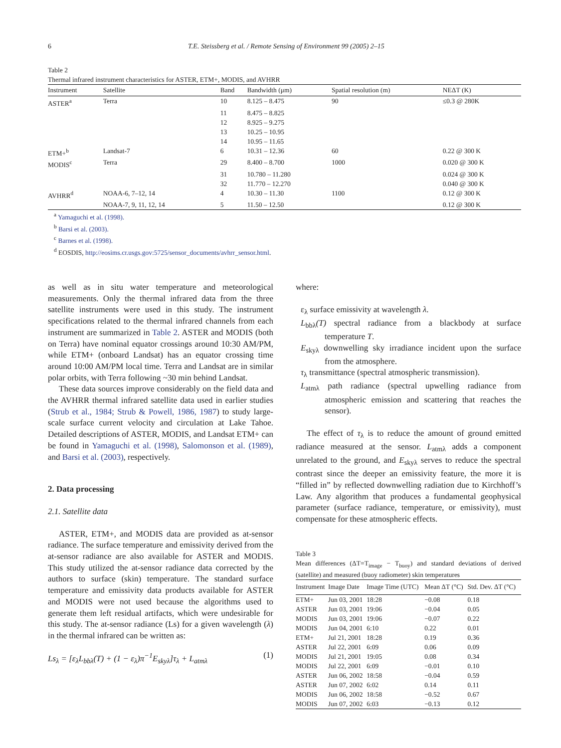6 T.E. Steissberg et al. / Remote Sensing of Environment 99 (2005) 2–15
Table 2
Thermal infrared instrument characteristics for ASTER, ETM+, MODIS, and AVHRR
| Instrument | Satellite | Band | Bandwidth (μm) | Spatial resolution (m) | NEΔT (K) |
| --- | --- | --- | --- | --- | --- |
| ASTER<sup>a</sup> | Terra | 10 | 8.125 – 8.475 | 90 | ≤0.3 @ 280K |
| | | 11 | 8.475 – 8.825 | | |
| | | 12 | 8.925 – 9.275 | | |
| | | 13 | 10.25 – 10.95 | | |
| | | 14 | 10.95 – 11.65 | | |
| ETM+<sup>b</sup> | Landsat-7 | 6 | 10.31 – 12.36 | 60 | 0.22 @ 300 K |
| MODIS<sup>c</sup> | Terra | 29 | 8.400 – 8.700 | 1000 | 0.020 @ 300 K |
| | | 31 | 10.780 – 11.280 | | 0.024 @ 300 K |
| | | 32 | 11.770 – 12.270 | | 0.040 @ 300 K |
| AVHRR<sup>d</sup> | NOAA-6, 7–12, 14 | 4 | 10.30 – 11.30 | 1100 | 0.12 @ 300 K |
| | NOAA-7, 9, 11, 12, 14 | 5 | 11.50 – 12.50 | | 0.12 @ 300 K |
<sup>a</sup> Yamaguchi et al. (1998).
<sup>b</sup> Barsi et al. (2003).
<sup>c</sup> Barnes et al. (1998).
<sup>d</sup> EOSDIS, http://eosims.cr.usgs.gov:5725/sensor_documents/avhrr_sensor.html.
as well as in situ water temperature and meteorological measurements. Only the thermal infrared data from the three satellite instruments were used in this study. The instrument specifications related to the thermal infrared channels from each instrument are summarized in Table 2. ASTER and MODIS (both on Terra) have nominal equator crossings around 10:30 AM/PM, while ETM+ (onboard Landsat) has an equator crossing time around 10:00 AM/PM local time. Terra and Landsat are in similar polar orbits, with Terra following ~30 min behind Landsat.
These data sources improve considerably on the field data and the AVHRR thermal infrared satellite data used in earlier studies (Strub et al., 1984; Strub & Powell, 1986, 1987) to study large-scale surface current velocity and circulation at Lake Tahoe. Detailed descriptions of ASTER, MODIS, and Landsat ETM+ can be found in Yamaguchi et al. (1998), Salomonson et al. (1989), and Barsi et al. (2003), respectively.
2. Data processing
2.1. Satellite data
ASTER, ETM+, and MODIS data are provided as at-sensor radiance. The surface temperature and emissivity derived from the at-sensor radiance are also available for ASTER and MODIS. This study utilized the at-sensor radiance data corrected by the authors to surface (skin) temperature. The standard surface temperature and emissivity data products available for ASTER and MODIS were not used because the algorithms used to generate them left residual artifacts, which were undesirable for this study. The at-sensor radiance (Ls) for a given wavelength (λ) in the thermal infrared can be written as:
Ls<sub>λ</sub> = [ε<sub>λ</sub>L<sub>bbλ</sub>(T) + (1 − ε<sub>λ</sub>)π<sup>−1</sup>E<sub>skyλ</sub>]τ<sub>λ</sub> + L<sub>atmλ</sub> (1)
where:
ε<sub>λ</sub> surface emissivity at wavelength λ.
L<sub>bbλ</sub>(T) spectral radiance from a blackbody at surface temperature T.
E<sub>skyλ</sub> downwelling sky irradiance incident upon the surface from the atmosphere.
τ<sub>λ</sub> transmittance (spectral atmospheric transmission).
L<sub>atmλ</sub> path radiance (spectral upwelling radiance from atmospheric emission and scattering that reaches the sensor).
The effect of τ<sub>λ</sub> is to reduce the amount of ground emitted radiance measured at the sensor. L<sub>atmλ</sub> adds a component unrelated to the ground, and E<sub>skyλ</sub> serves to reduce the spectral contrast since the deeper an emissivity feature, the more it is “filled in” by reflected downwelling radiation due to Kirchhoff’s Law. Any algorithm that produces a fundamental geophysical parameter (surface radiance, temperature, or emissivity), must compensate for these atmospheric effects.
Table 3
Mean differences (ΔT=T<sub>image</sub> − T<sub>buoy</sub>) and standard deviations of derived (satellite) and measured (buoy radiometer) skin temperatures
| Instrument | Image Date | Image Time (UTC) | Mean ΔT (°C) | Std. Dev. ΔT (°C) |
| --- | --- | --- | --- | --- |
| ETM+ | Jun 03, 2001 | 18:28 | −0.08 | 0.18 |
| ASTER | Jun 03, 2001 | 19:06 | −0.04 | 0.05 |
| MODIS | Jun 03, 2001 | 19:06 | −0.07 | 0.22 |
| MODIS | Jun 04, 2001 | 6:10 | 0.22 | 0.01 |
| ETM+ | Jul 21, 2001 | 18:28 | 0.19 | 0.36 |
| ASTER | Jul 22, 2001 | 6:09 | 0.06 | 0.09 |
| MODIS | Jul 21, 2001 | 19:05 | 0.08 | 0.34 |
| MODIS | Jul 22, 2001 | 6:09 | −0.01 | 0.10 |
| ASTER | Jun 06, 2002 | 18:58 | −0.04 | 0.59 |
| ASTER | Jun 07, 2002 | 6:02 | 0.14 | 0.11 |
| MODIS | Jun 06, 2002 | 18:58 | −0.52 | 0.67 |
| MODIS | Jun 07, 2002 | 6:03 | −0.13 | 0.12 |